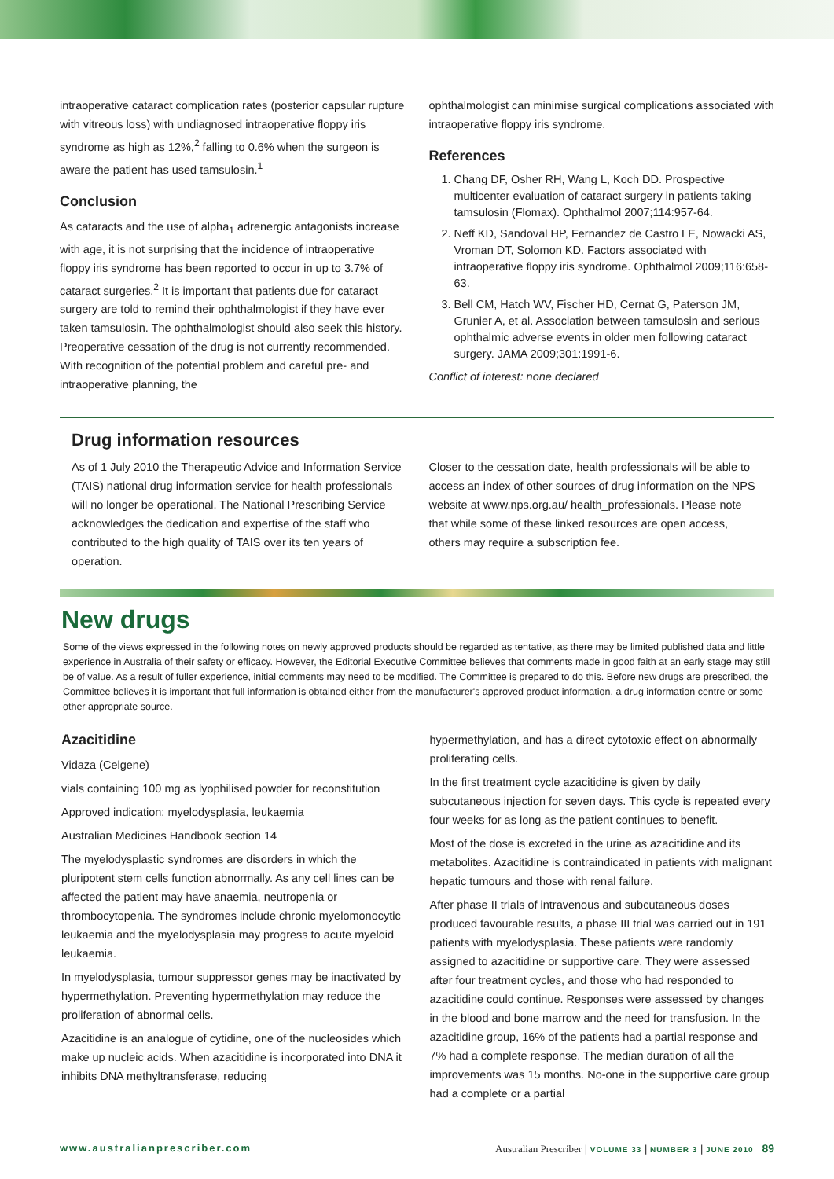intraoperative cataract complication rates (posterior capsular rupture with vitreous loss) with undiagnosed intraoperative floppy iris syndrome as high as 12%,<sup>2</sup> falling to 0.6% when the surgeon is aware the patient has used tamsulosin.<sup>1</sup>
Conclusion
As cataracts and the use of alpha<sub>1</sub> adrenergic antagonists increase with age, it is not surprising that the incidence of intraoperative floppy iris syndrome has been reported to occur in up to 3.7% of cataract surgeries.<sup>2</sup> It is important that patients due for cataract surgery are told to remind their ophthalmologist if they have ever taken tamsulosin. The ophthalmologist should also seek this history. Preoperative cessation of the drug is not currently recommended. With recognition of the potential problem and careful pre- and intraoperative planning, the
ophthalmologist can minimise surgical complications associated with intraoperative floppy iris syndrome.
References
1. Chang DF, Osher RH, Wang L, Koch DD. Prospective multicenter evaluation of cataract surgery in patients taking tamsulosin (Flomax). Ophthalmol 2007;114:957-64.
2. Neff KD, Sandoval HP, Fernandez de Castro LE, Nowacki AS, Vroman DT, Solomon KD. Factors associated with intraoperative floppy iris syndrome. Ophthalmol 2009;116:658-63.
3. Bell CM, Hatch WV, Fischer HD, Cernat G, Paterson JM, Grunier A, et al. Association between tamsulosin and serious ophthalmic adverse events in older men following cataract surgery. JAMA 2009;301:1991-6.
Conflict of interest: none declared
Drug information resources
As of 1 July 2010 the Therapeutic Advice and Information Service (TAIS) national drug information service for health professionals will no longer be operational. The National Prescribing Service acknowledges the dedication and expertise of the staff who contributed to the high quality of TAIS over its ten years of operation.
Closer to the cessation date, health professionals will be able to access an index of other sources of drug information on the NPS website at www.nps.org.au/ health_professionals. Please note that while some of these linked resources are open access, others may require a subscription fee.
New drugs
Some of the views expressed in the following notes on newly approved products should be regarded as tentative, as there may be limited published data and little experience in Australia of their safety or efficacy. However, the Editorial Executive Committee believes that comments made in good faith at an early stage may still be of value. As a result of fuller experience, initial comments may need to be modified. The Committee is prepared to do this. Before new drugs are prescribed, the Committee believes it is important that full information is obtained either from the manufacturer's approved product information, a drug information centre or some other appropriate source.
Azacitidine
Vidaza (Celgene)
vials containing 100 mg as lyophilised powder for reconstitution
Approved indication: myelodysplasia, leukaemia
Australian Medicines Handbook section 14
The myelodysplastic syndromes are disorders in which the pluripotent stem cells function abnormally. As any cell lines can be affected the patient may have anaemia, neutropenia or thrombocytopenia. The syndromes include chronic myelomonocytic leukaemia and the myelodysplasia may progress to acute myeloid leukaemia.
In myelodysplasia, tumour suppressor genes may be inactivated by hypermethylation. Preventing hypermethylation may reduce the proliferation of abnormal cells.
Azacitidine is an analogue of cytidine, one of the nucleosides which make up nucleic acids. When azacitidine is incorporated into DNA it inhibits DNA methyltransferase, reducing
hypermethylation, and has a direct cytotoxic effect on abnormally proliferating cells.
In the first treatment cycle azacitidine is given by daily subcutaneous injection for seven days. This cycle is repeated every four weeks for as long as the patient continues to benefit.
Most of the dose is excreted in the urine as azacitidine and its metabolites. Azacitidine is contraindicated in patients with malignant hepatic tumours and those with renal failure.
After phase II trials of intravenous and subcutaneous doses produced favourable results, a phase III trial was carried out in 191 patients with myelodysplasia. These patients were randomly assigned to azacitidine or supportive care. They were assessed after four treatment cycles, and those who had responded to azacitidine could continue. Responses were assessed by changes in the blood and bone marrow and the need for transfusion. In the azacitidine group, 16% of the patients had a partial response and 7% had a complete response. The median duration of all the improvements was 15 months. No-one in the supportive care group had a complete or a partial
www.australianprescriber.com Australian Prescriber | VOLUME 33 | NUMBER 3 | JUNE 2010 89